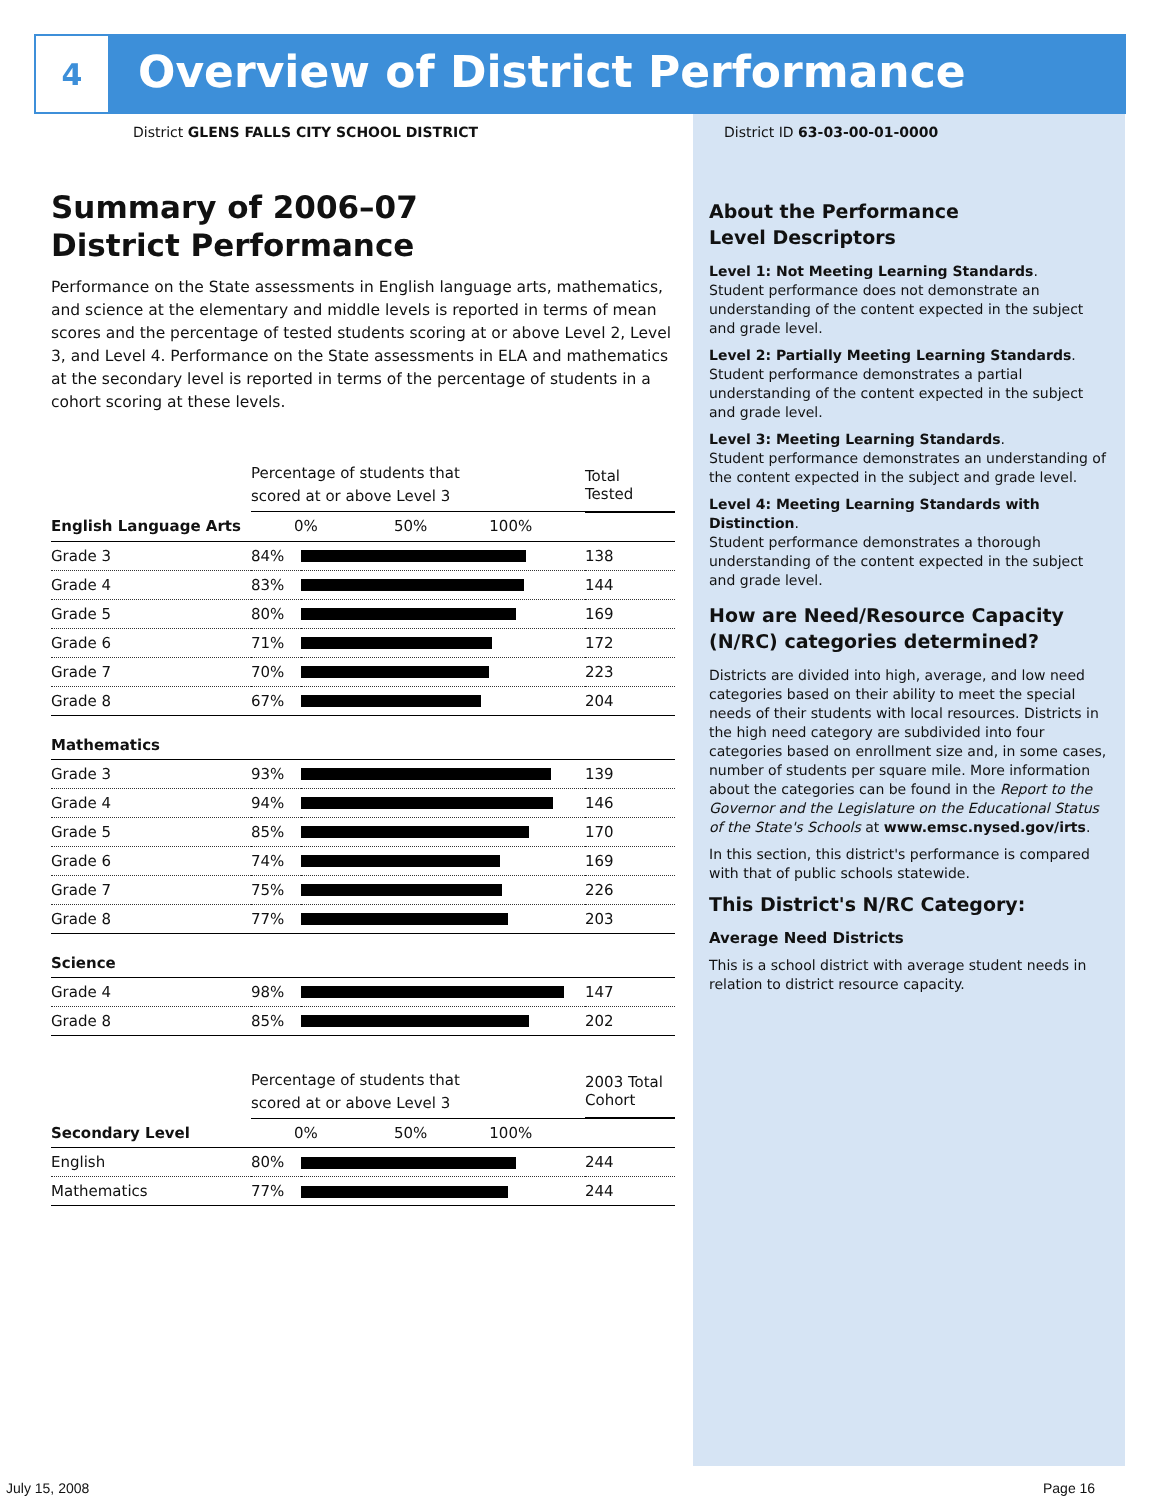4
Overview of District Performance
District GLENS FALLS CITY SCHOOL DISTRICT
District ID 63-03-00-01-0000
Summary of 2006–07
District Performance
Performance on the State assessments in English language arts, mathematics, and science at the elementary and middle levels is reported in terms of mean scores and the percentage of tested students scoring at or above Level 2, Level 3, and Level 4. Performance on the State assessments in ELA and mathematics at the secondary level is reported in terms of the percentage of students in a cohort scoring at these levels.
| | Percentage of students that scored at or above Level 3 | | Total Tested |
| --- | --- | --- | --- |
| English Language Arts | 0% 50% 100% | | |
| Grade 3 | 84% | | 138 |
| Grade 4 | 83% | | 144 |
| Grade 5 | 80% | | 169 |
| Grade 6 | 71% | | 172 |
| Grade 7 | 70% | | 223 |
| Grade 8 | 67% | | 204 |
| Mathematics | | | |
| Grade 3 | 93% | | 139 |
| Grade 4 | 94% | | 146 |
| Grade 5 | 85% | | 170 |
| Grade 6 | 74% | | 169 |
| Grade 7 | 75% | | 226 |
| Grade 8 | 77% | | 203 |
| Science | | | |
| Grade 4 | 98% | | 147 |
| Grade 8 | 85% | | 202 |
| | Percentage of students that scored at or above Level 3 | | 2003 Total Cohort |
| --- | --- | --- | --- |
| Secondary Level | 0% 50% 100% | | |
| English | 80% | | 244 |
| Mathematics | 77% | | 244 |
About the Performance
Level Descriptors
Level 1: Not Meeting Learning Standards.
Student performance does not demonstrate an understanding of the content expected in the subject and grade level.
Level 2: Partially Meeting Learning Standards.
Student performance demonstrates a partial understanding of the content expected in the subject and grade level.
Level 3: Meeting Learning Standards.
Student performance demonstrates an understanding of the content expected in the subject and grade level.
Level 4: Meeting Learning Standards with Distinction.
Student performance demonstrates a thorough understanding of the content expected in the subject and grade level.
How are Need/Resource Capacity (N/RC) categories determined?
Districts are divided into high, average, and low need categories based on their ability to meet the special needs of their students with local resources. Districts in the high need category are subdivided into four categories based on enrollment size and, in some cases, number of students per square mile. More information about the categories can be found in the Report to the Governor and the Legislature on the Educational Status of the State's Schools at www.emsc.nysed.gov/irts.
In this section, this district's performance is compared with that of public schools statewide.
This District's N/RC Category:
Average Need Districts
This is a school district with average student needs in relation to district resource capacity.
July 15, 2008 Page 16